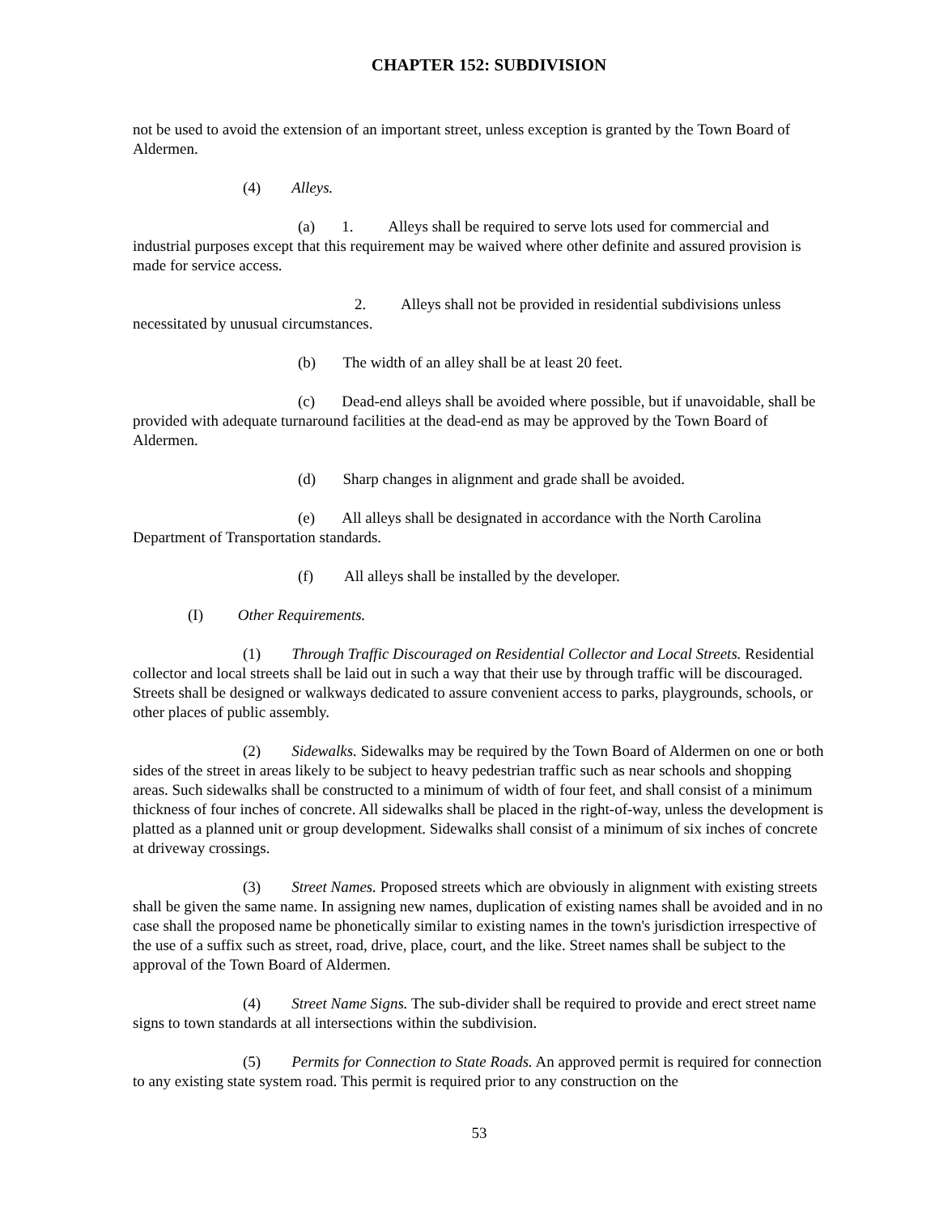CHAPTER 152: SUBDIVISION
not be used to avoid the extension of an important street, unless exception is granted by the Town Board of Aldermen.
(4) Alleys.
(a) 1. Alleys shall be required to serve lots used for commercial and industrial purposes except that this requirement may be waived where other definite and assured provision is made for service access.
2. Alleys shall not be provided in residential subdivisions unless necessitated by unusual circumstances.
(b) The width of an alley shall be at least 20 feet.
(c) Dead-end alleys shall be avoided where possible, but if unavoidable, shall be provided with adequate turnaround facilities at the dead-end as may be approved by the Town Board of Aldermen.
(d) Sharp changes in alignment and grade shall be avoided.
(e) All alleys shall be designated in accordance with the North Carolina Department of Transportation standards.
(f) All alleys shall be installed by the developer.
(I) Other Requirements.
(1) Through Traffic Discouraged on Residential Collector and Local Streets. Residential collector and local streets shall be laid out in such a way that their use by through traffic will be discouraged. Streets shall be designed or walkways dedicated to assure convenient access to parks, playgrounds, schools, or other places of public assembly.
(2) Sidewalks. Sidewalks may be required by the Town Board of Aldermen on one or both sides of the street in areas likely to be subject to heavy pedestrian traffic such as near schools and shopping areas. Such sidewalks shall be constructed to a minimum of width of four feet, and shall consist of a minimum thickness of four inches of concrete. All sidewalks shall be placed in the right-of-way, unless the development is platted as a planned unit or group development. Sidewalks shall consist of a minimum of six inches of concrete at driveway crossings.
(3) Street Names. Proposed streets which are obviously in alignment with existing streets shall be given the same name. In assigning new names, duplication of existing names shall be avoided and in no case shall the proposed name be phonetically similar to existing names in the town's jurisdiction irrespective of the use of a suffix such as street, road, drive, place, court, and the like. Street names shall be subject to the approval of the Town Board of Aldermen.
(4) Street Name Signs. The sub-divider shall be required to provide and erect street name signs to town standards at all intersections within the subdivision.
(5) Permits for Connection to State Roads. An approved permit is required for connection to any existing state system road. This permit is required prior to any construction on the
53